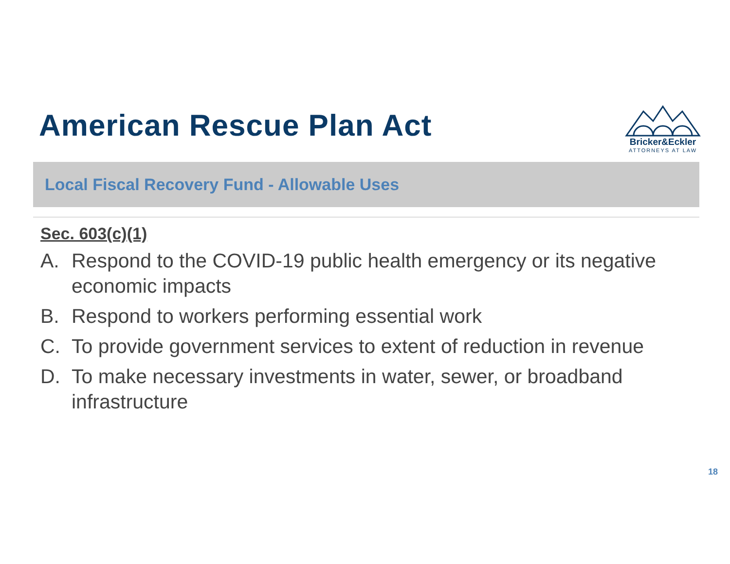American Rescue Plan Act
Bricker&Eckler
ATTORNEYS AT LAW
Local Fiscal Recovery Fund - Allowable Uses
Sec. 603(c)(1)
A. Respond to the COVID-19 public health emergency or its negative economic impacts
B. Respond to workers performing essential work
C. To provide government services to extent of reduction in revenue
D. To make necessary investments in water, sewer, or broadband infrastructure
18